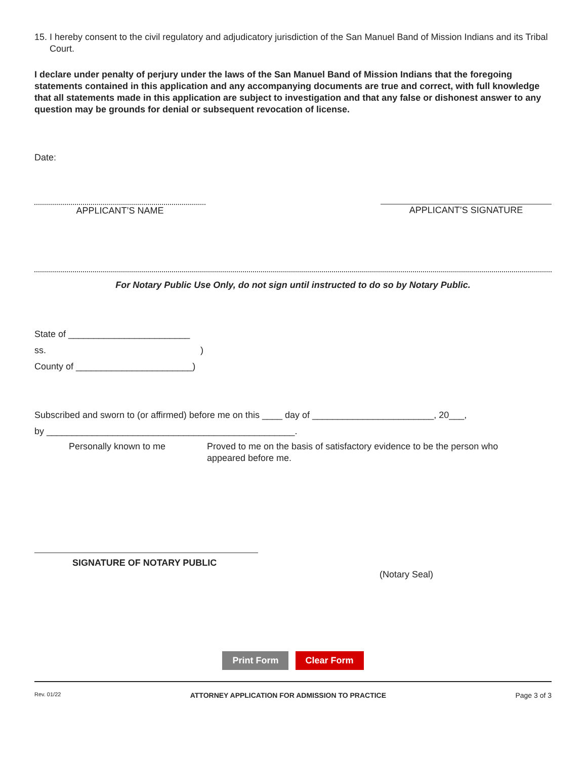15. I hereby consent to the civil regulatory and adjudicatory jurisdiction of the San Manuel Band of Mission Indians and its Tribal Court.
I declare under penalty of perjury under the laws of the San Manuel Band of Mission Indians that the foregoing statements contained in this application and any accompanying documents are true and correct, with full knowledge that all statements made in this application are subject to investigation and that any false or dishonest answer to any question may be grounds for denial or subsequent revocation of license.
Date:
APPLICANT’S NAME APPLICANT’S SIGNATURE
For Notary Public Use Only, do not sign until instructed to do so by Notary Public.
State of ________________________
ss. )
County of _______________________)
Subscribed and sworn to (or affirmed) before me on this ____ day of ________________________, 20___,
by _________________________________________________.
Personally known to me Proved to me on the basis of satisfactory evidence to be the person who appeared before me.
SIGNATURE OF NOTARY PUBLIC
(Notary Seal)
Print Form Clear Form
Rev. 01/22 ATTORNEY APPLICATION FOR ADMISSION TO PRACTICE Page 3 of 3